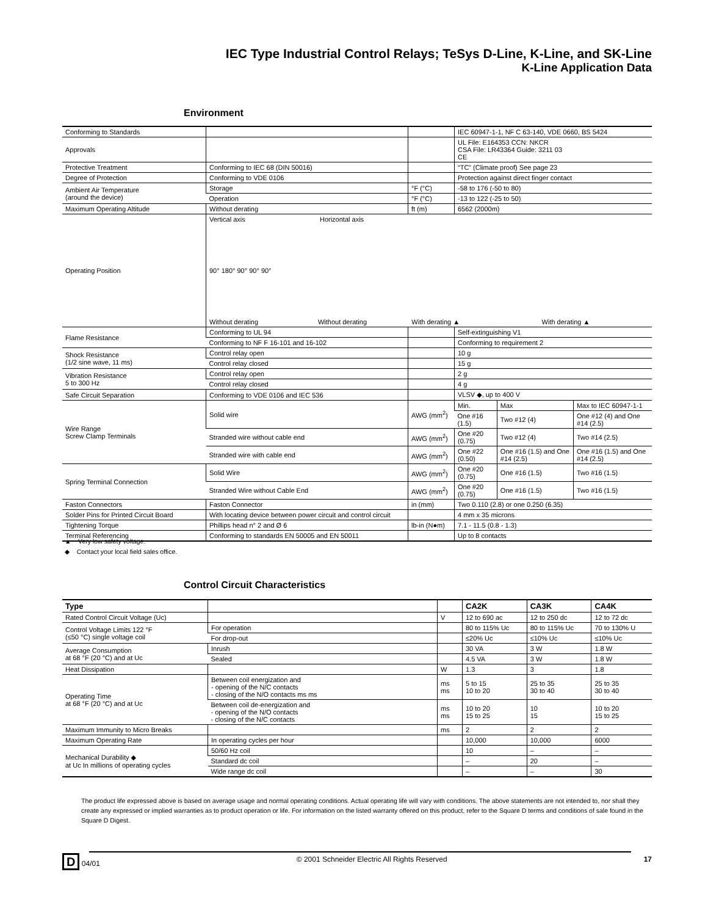IEC Type Industrial Control Relays; TeSys D-Line, K-Line, and SK-Line
K-Line Application Data
Environment
| Conforming to Standards | | | IEC 60947-1-1, NF C 63-140, VDE 0660, BS 5424 | | |
| Approvals | | | UL File: E164353 CCN: NKCR CSA File: LR43364 Guide: 3211 03 CE | | |
| Protective Treatment | Conforming to IEC 68 (DIN 50016) | | “TC” (Climate proof) See page 23 | | |
| Degree of Protection | Conforming to VDE 0106 | | Protection against direct finger contact | | |
| Ambient Air Temperature (around the device) | Storage | °F (°C) | -58 to 176 (-50 to 80) | | |
| | Operation | °F (°C) | -13 to 122 (-25 to 50) | | |
| Maximum Operating Altitude | Without derating | ft (m) | 6562 (2000m) | | |
| Operating Position | Vertical axis Horizontal axis 90° 180° 90° 90° 90° Without derating Without derating With derating ▲ With derating ▲ | | | | |
| Flame Resistance | Conforming to UL 94 | | Self-extinguishing V1 | | |
| | Conforming to NF F 16-101 and 16-102 | | Conforming to requirement 2 | | |
| Shock Resistance (1/2 sine wave, 11 ms) | Control relay open | | 10 g | | |
| | Control relay closed | | 15 g | | |
| Vibration Resistance 5 to 300 Hz | Control relay open | | 2 g | | |
| | Control relay closed | | 4 g | | |
| Safe Circuit Separation | Conforming to VDE 0106 and IEC 536 | | VLSV ◆, up to 400 V | | |
| Wire Range Screw Clamp Terminals | Solid wire | AWG (mm<sup>2</sup>) | Min. | Max | Max to IEC 60947-1-1 |
| | | | One #16 (1.5) | Two #12 (4) | One #12 (4) and One #14 (2.5) |
| | Stranded wire without cable end | AWG (mm<sup>2</sup>) | One #20 (0.75) | Two #12 (4) | Two #14 (2.5) |
| | Stranded wire with cable end | AWG (mm<sup>2</sup>) | One #22 (0.50) | One #16 (1.5) and One #14 (2.5) | One #16 (1.5) and One #14 (2.5) |
| Spring Terminal Connection | Solid Wire | AWG (mm<sup>2</sup>) | One #20 (0.75) | One #16 (1.5) | Two #16 (1.5) |
| | Stranded Wire without Cable End | AWG (mm<sup>2</sup>) | One #20 (0.75) | One #16 (1.5) | Two #16 (1.5) |
| Faston Connectors | Faston Connector | in (mm) | Two 0.110 (2.8) or one 0.250 (6.35) | | |
| Solder Pins for Printed Circuit Board | With locating device between power circuit and control circuit | | 4 mm x 35 microns | | |
| Tightening Torque | Phillips head n° 2 and Ø 6 | lb-in (N●m) | 7.1 - 11.5 (0.8 - 1.3) | | |
| Terminal Referencing | Conforming to standards EN 50005 and EN 50011 | | Up to 8 contacts | | |
▲ Very low safety voltage.
◆ Contact your local field sales office.
Control Circuit Characteristics
| Type | | | CA2K | CA3K | CA4K |
| --- | --- | --- | --- | --- | --- |
| Rated Control Circuit Voltage (Uc) | | V | 12 to 690 ac | 12 to 250 dc | 12 to 72 dc |
| Control Voltage Limits 122 °F (≤50 °C) single voltage coil | For operation | | 80 to 115% Uc | 80 to 115% Uc | 70 to 130% U |
| | For drop-out | | ≤20% Uc | ≤10% Uc | ≤10% Uc |
| Average Consumption at 68 °F (20 °C) and at Uc | Inrush | | 30 VA | 3 W | 1.8 W |
| | Sealed | | 4.5 VA | 3 W | 1.8 W |
| Heat Dissipation | | W | 1.3 | 3 | 1.8 |
| Operating Time at 68 °F (20 °C) and at Uc | Between coil energization and - opening of the N/C contacts - closing of the N/O contacts ms ms | ms ms | 5 to 15 10 to 20 | 25 to 35 30 to 40 | 25 to 35 30 to 40 |
| | Between coil de-energization and - opening of the N/O contacts - closing of the N/C contacts | ms ms | 10 to 20 15 to 25 | 10 15 | 10 to 20 15 to 25 |
| Maximum Immunity to Micro Breaks | | ms | 2 | 2 | 2 |
| Maximum Operating Rate | In operating cycles per hour | | 10,000 | 10,000 | 6000 |
| Mechanical Durability ◆ at Uc In millions of operating cycles | 50/60 Hz coil | | 10 | – | – |
| | Standard dc coil | | – | 20 | – |
| | Wide range dc coil | | – | – | 30 |
The product life expressed above is based on average usage and normal operating conditions. Actual operating life will vary with conditions. The above statements are not intended to, nor shall they create any expressed or implied warranties as to product operation or life. For information on the listed warranty offered on this product, refer to the Square D terms and conditions of sale found in the Square D Digest.
D 04/01 © 2001 Schneider Electric All Rights Reserved 17